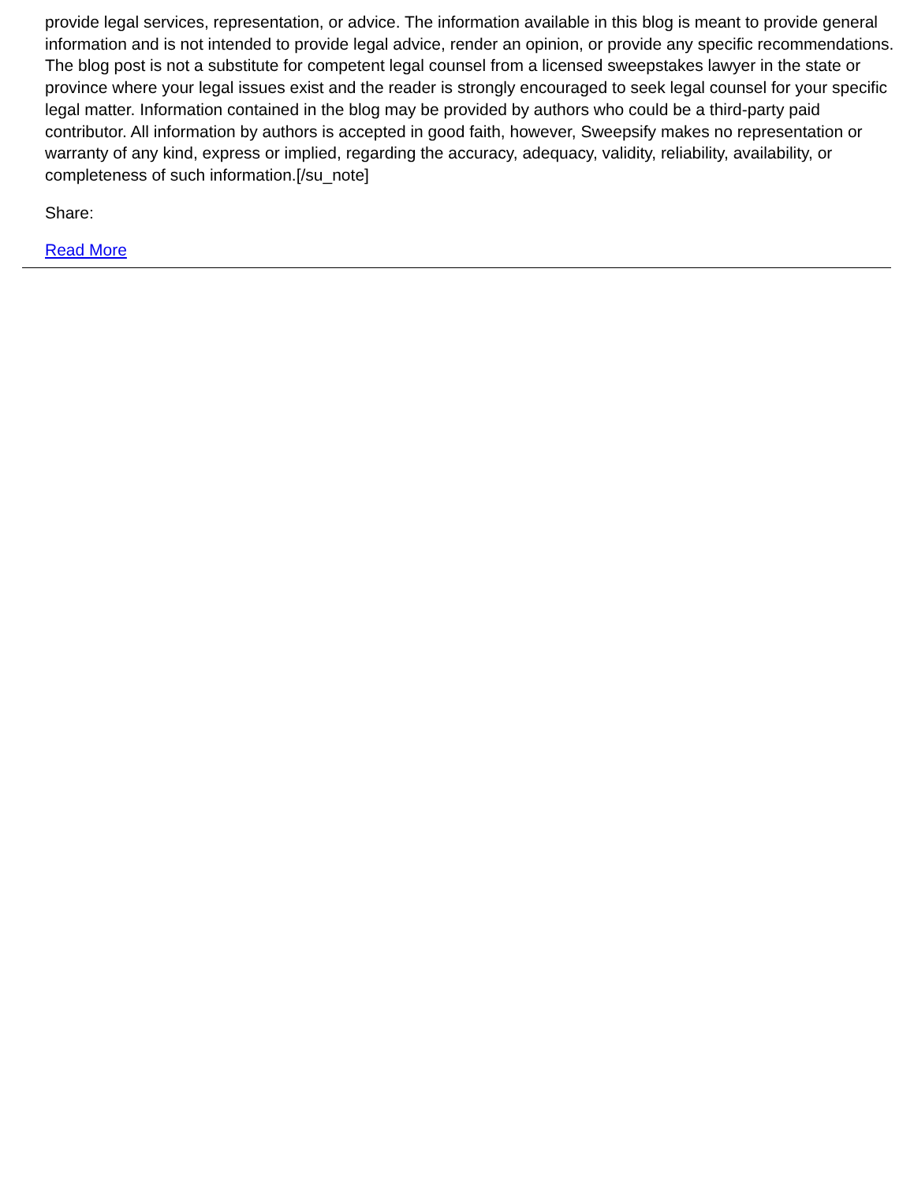provide legal services, representation, or advice. The information available in this blog is meant to provide general information and is not intended to provide legal advice, render an opinion, or provide any specific recommendations. The blog post is not a substitute for competent legal counsel from a licensed sweepstakes lawyer in the state or province where your legal issues exist and the reader is strongly encouraged to seek legal counsel for your specific legal matter. Information contained in the blog may be provided by authors who could be a third-party paid contributor. All information by authors is accepted in good faith, however, Sweepsify makes no representation or warranty of any kind, express or implied, regarding the accuracy, adequacy, validity, reliability, availability, or completeness of such information.[/su_note]
Share:
Read More